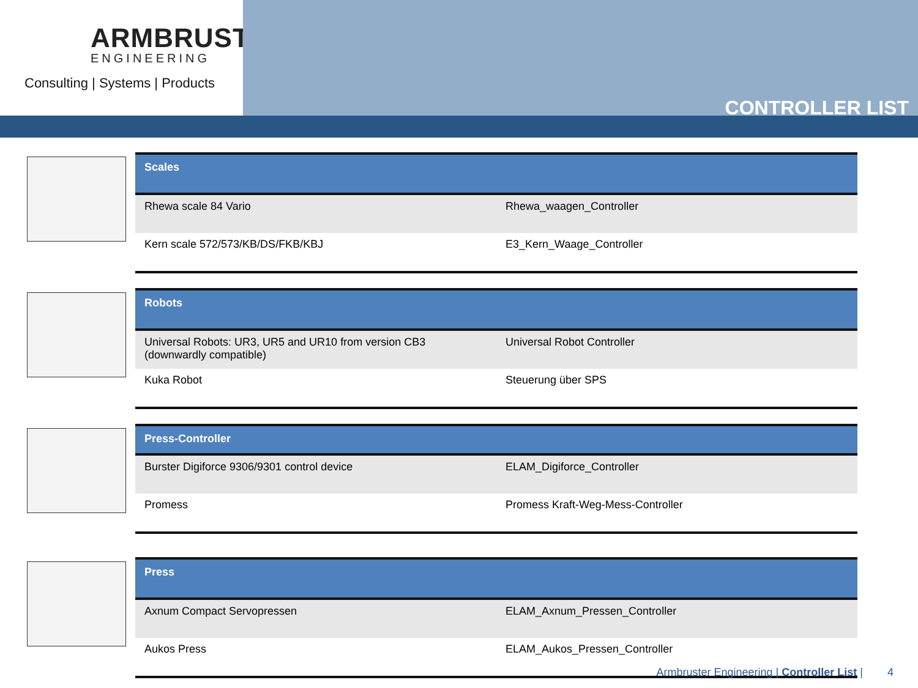ARMBRUSTER
ENGINEERING
Consulting | Systems | Products
CONTROLLER LIST
| Scales | |
| --- | --- |
| Rhewa scale 84 Vario | Rhewa_waagen_Controller |
| Kern scale 572/573/KB/DS/FKB/KBJ | E3_Kern_Waage_Controller |
| Robots | |
| --- | --- |
| Universal Robots: UR3, UR5 and UR10 from version CB3 (downwardly compatible) | Universal Robot Controller |
| Kuka Robot | Steuerung über SPS |
| Press-Controller | |
| --- | --- |
| Burster Digiforce 9306/9301 control device | ELAM_Digiforce_Controller |
| Promess | Promess Kraft-Weg-Mess-Controller |
| Press | |
| --- | --- |
| Axnum Compact Servopressen | ELAM_Axnum_Pressen_Controller |
| Aukos Press | ELAM_Aukos_Pressen_Controller |
Armbruster Engineering | Controller List | 4